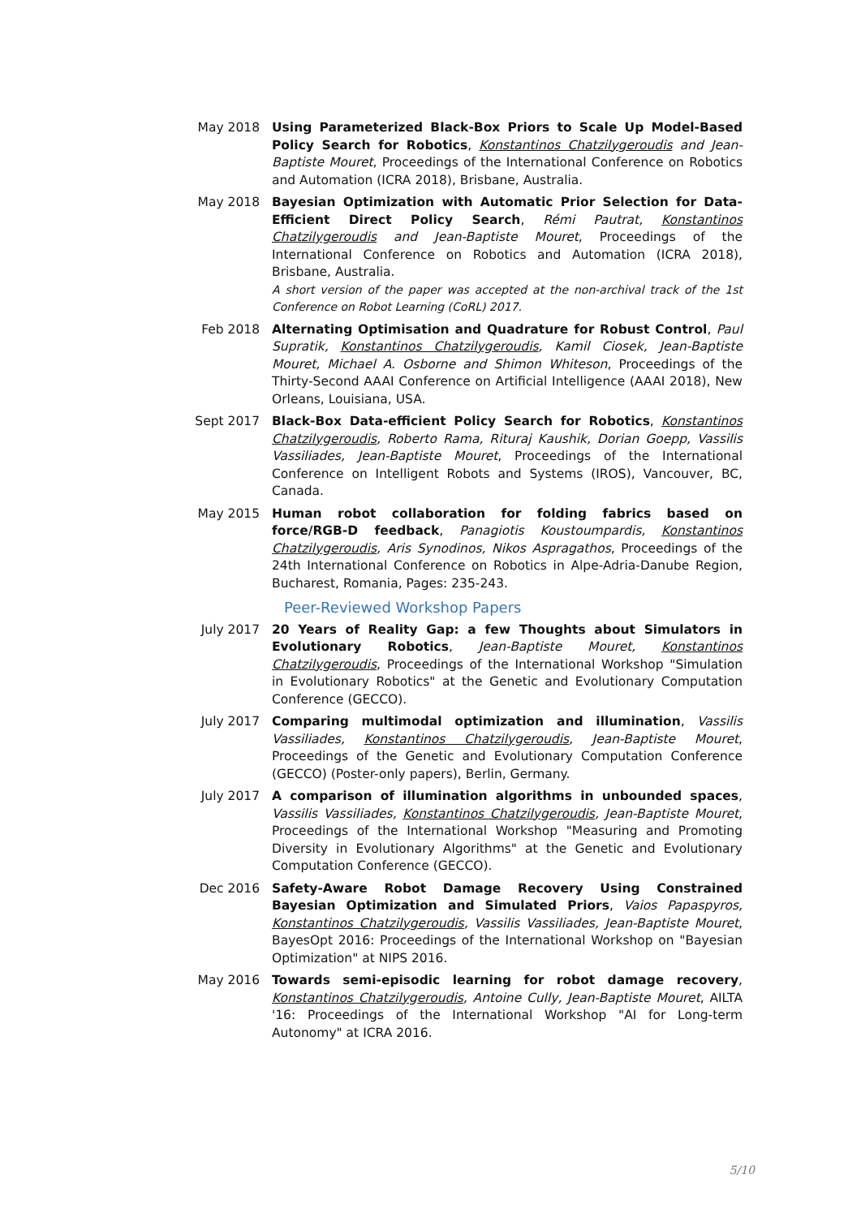May 2018 Using Parameterized Black-Box Priors to Scale Up Model-Based Policy Search for Robotics, Konstantinos Chatzilygeroudis and Jean-Baptiste Mouret, Proceedings of the International Conference on Robotics and Automation (ICRA 2018), Brisbane, Australia.
May 2018 Bayesian Optimization with Automatic Prior Selection for Data-Efficient Direct Policy Search, Rémi Pautrat, Konstantinos Chatzilygeroudis and Jean-Baptiste Mouret, Proceedings of the International Conference on Robotics and Automation (ICRA 2018), Brisbane, Australia.
A short version of the paper was accepted at the non-archival track of the 1st Conference on Robot Learning (CoRL) 2017.
Feb 2018 Alternating Optimisation and Quadrature for Robust Control, Paul Supratik, Konstantinos Chatzilygeroudis, Kamil Ciosek, Jean-Baptiste Mouret, Michael A. Osborne and Shimon Whiteson, Proceedings of the Thirty-Second AAAI Conference on Artificial Intelligence (AAAI 2018), New Orleans, Louisiana, USA.
Sept 2017 Black-Box Data-efficient Policy Search for Robotics, Konstantinos Chatzilygeroudis, Roberto Rama, Rituraj Kaushik, Dorian Goepp, Vassilis Vassiliades, Jean-Baptiste Mouret, Proceedings of the International Conference on Intelligent Robots and Systems (IROS), Vancouver, BC, Canada.
May 2015 Human robot collaboration for folding fabrics based on force/RGB-D feedback, Panagiotis Koustoumpardis, Konstantinos Chatzilygeroudis, Aris Synodinos, Nikos Aspragathos, Proceedings of the 24th International Conference on Robotics in Alpe-Adria-Danube Region, Bucharest, Romania, Pages: 235-243.
Peer-Reviewed Workshop Papers
July 2017 20 Years of Reality Gap: a few Thoughts about Simulators in Evolutionary Robotics, Jean-Baptiste Mouret, Konstantinos Chatzilygeroudis, Proceedings of the International Workshop "Simulation in Evolutionary Robotics" at the Genetic and Evolutionary Computation Conference (GECCO).
July 2017 Comparing multimodal optimization and illumination, Vassilis Vassiliades, Konstantinos Chatzilygeroudis, Jean-Baptiste Mouret, Proceedings of the Genetic and Evolutionary Computation Conference (GECCO) (Poster-only papers), Berlin, Germany.
July 2017 A comparison of illumination algorithms in unbounded spaces, Vassilis Vassiliades, Konstantinos Chatzilygeroudis, Jean-Baptiste Mouret, Proceedings of the International Workshop "Measuring and Promoting Diversity in Evolutionary Algorithms" at the Genetic and Evolutionary Computation Conference (GECCO).
Dec 2016 Safety-Aware Robot Damage Recovery Using Constrained Bayesian Optimization and Simulated Priors, Vaios Papaspyros, Konstantinos Chatzilygeroudis, Vassilis Vassiliades, Jean-Baptiste Mouret, BayesOpt 2016: Proceedings of the International Workshop on "Bayesian Optimization" at NIPS 2016.
May 2016 Towards semi-episodic learning for robot damage recovery, Konstantinos Chatzilygeroudis, Antoine Cully, Jean-Baptiste Mouret, AILTA '16: Proceedings of the International Workshop "AI for Long-term Autonomy" at ICRA 2016.
5/10